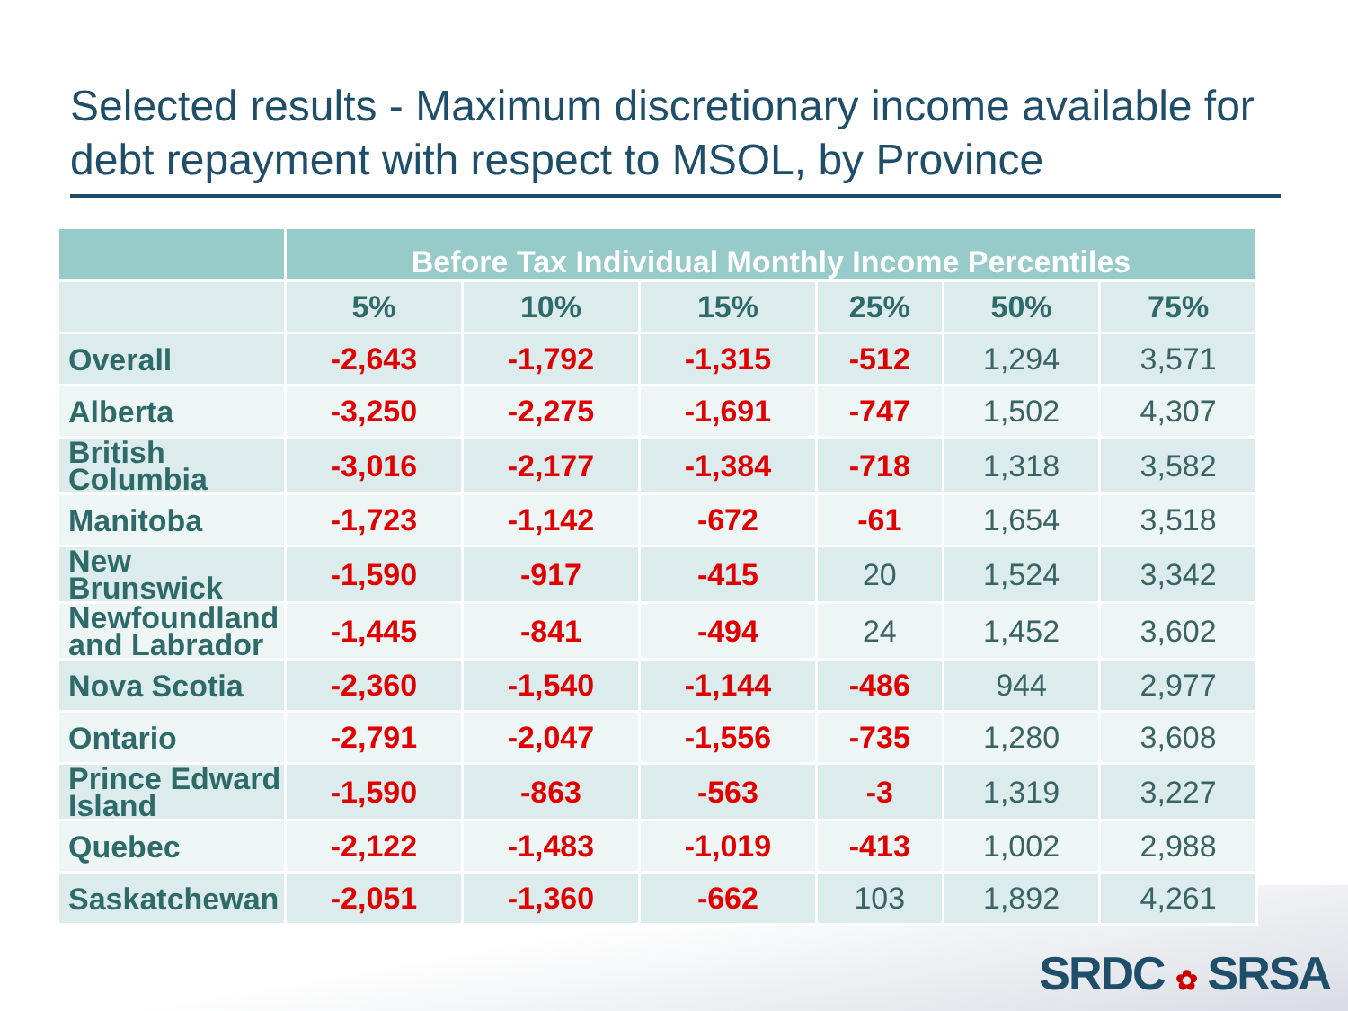Selected results - Maximum discretionary income available for debt repayment with respect to MSOL, by Province
| | Before Tax Individual Monthly Income Percentiles | | | | | |
| --- | --- | --- | --- | --- | --- | --- |
| | 5% | 10% | 15% | 25% | 50% | 75% |
| Overall | -2,643 | -1,792 | -1,315 | -512 | 1,294 | 3,571 |
| Alberta | -3,250 | -2,275 | -1,691 | -747 | 1,502 | 4,307 |
| British Columbia | -3,016 | -2,177 | -1,384 | -718 | 1,318 | 3,582 |
| Manitoba | -1,723 | -1,142 | -672 | -61 | 1,654 | 3,518 |
| New Brunswick | -1,590 | -917 | -415 | 20 | 1,524 | 3,342 |
| Newfoundland and Labrador | -1,445 | -841 | -494 | 24 | 1,452 | 3,602 |
| Nova Scotia | -2,360 | -1,540 | -1,144 | -486 | 944 | 2,977 |
| Ontario | -2,791 | -2,047 | -1,556 | -735 | 1,280 | 3,608 |
| Prince Edward Island | -1,590 | -863 | -563 | -3 | 1,319 | 3,227 |
| Quebec | -2,122 | -1,483 | -1,019 | -413 | 1,002 | 2,988 |
| Saskatchewan | -2,051 | -1,360 | -662 | 103 | 1,892 | 4,261 |
SRDC ✿ SRSA